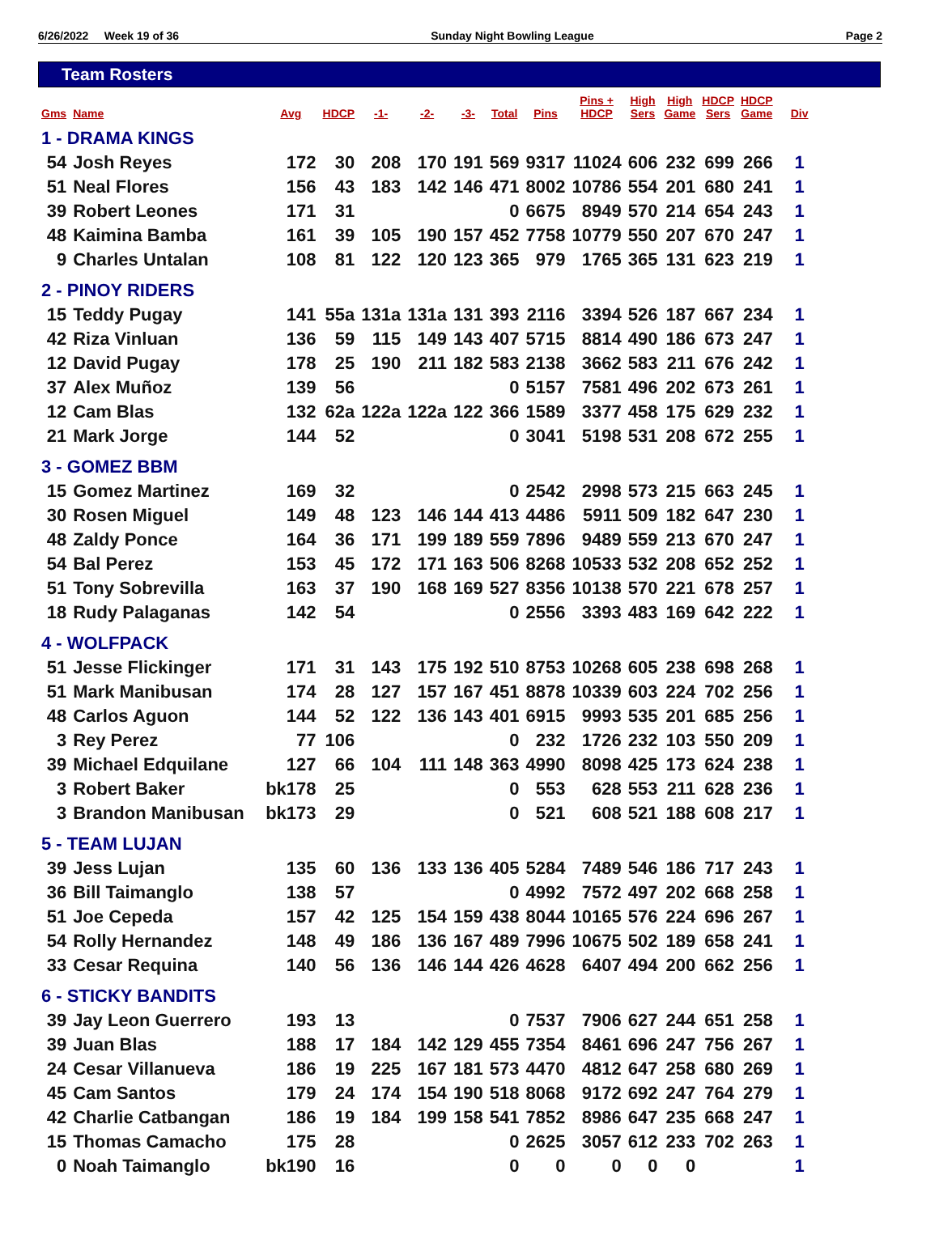6/26/2022 Week 19 of 36 Sunday Night Bowling League Page 2
Team Rosters
| Gms | Name | Avg | HDCP | -1- | -2- | -3- | Total | Pins | Pins + HDCP | High Sers | High Game | HDCP Sers | HDCP Game | Div |
| --- | --- | --- | --- | --- | --- | --- | --- | --- | --- | --- | --- | --- | --- | --- |
| 1 - DRAMA KINGS | | | | | | | | | | | | | | |
| 54 | Josh Reyes | 172 | 30 | 208 | 170 | 191 | 569 | 9317 | 11024 | 606 | 232 | 699 | 266 | 1 |
| 51 | Neal Flores | 156 | 43 | 183 | 142 | 146 | 471 | 8002 | 10786 | 554 | 201 | 680 | 241 | 1 |
| 39 | Robert Leones | 171 | 31 | | | | 0 | 6675 | 8949 | 570 | 214 | 654 | 243 | 1 |
| 48 | Kaimina Bamba | 161 | 39 | 105 | 190 | 157 | 452 | 7758 | 10779 | 550 | 207 | 670 | 247 | 1 |
| 9 | Charles Untalan | 108 | 81 | 122 | 120 | 123 | 365 | 979 | 1765 | 365 | 131 | 623 | 219 | 1 |
| 2 - PINOY RIDERS | | | | | | | | | | | | | | |
| 15 | Teddy Pugay | 141 | 55a | 131a | 131a | 131 | 393 | 2116 | 3394 | 526 | 187 | 667 | 234 | 1 |
| 42 | Riza Vinluan | 136 | 59 | 115 | 149 | 143 | 407 | 5715 | 8814 | 490 | 186 | 673 | 247 | 1 |
| 12 | David Pugay | 178 | 25 | 190 | 211 | 182 | 583 | 2138 | 3662 | 583 | 211 | 676 | 242 | 1 |
| 37 | Alex Muñoz | 139 | 56 | | | | 0 | 5157 | 7581 | 496 | 202 | 673 | 261 | 1 |
| 12 | Cam Blas | 132 | 62a | 122a | 122a | 122 | 366 | 1589 | 3377 | 458 | 175 | 629 | 232 | 1 |
| 21 | Mark Jorge | 144 | 52 | | | | 0 | 3041 | 5198 | 531 | 208 | 672 | 255 | 1 |
| 3 - GOMEZ BBM | | | | | | | | | | | | | | |
| 15 | Gomez Martinez | 169 | 32 | | | | 0 | 2542 | 2998 | 573 | 215 | 663 | 245 | 1 |
| 30 | Rosen Miguel | 149 | 48 | 123 | 146 | 144 | 413 | 4486 | 5911 | 509 | 182 | 647 | 230 | 1 |
| 48 | Zaldy Ponce | 164 | 36 | 171 | 199 | 189 | 559 | 7896 | 9489 | 559 | 213 | 670 | 247 | 1 |
| 54 | Bal Perez | 153 | 45 | 172 | 171 | 163 | 506 | 8268 | 10533 | 532 | 208 | 652 | 252 | 1 |
| 51 | Tony Sobrevilla | 163 | 37 | 190 | 168 | 169 | 527 | 8356 | 10138 | 570 | 221 | 678 | 257 | 1 |
| 18 | Rudy Palaganas | 142 | 54 | | | | 0 | 2556 | 3393 | 483 | 169 | 642 | 222 | 1 |
| 4 - WOLFPACK | | | | | | | | | | | | | | |
| 51 | Jesse Flickinger | 171 | 31 | 143 | 175 | 192 | 510 | 8753 | 10268 | 605 | 238 | 698 | 268 | 1 |
| 51 | Mark Manibusan | 174 | 28 | 127 | 157 | 167 | 451 | 8878 | 10339 | 603 | 224 | 702 | 256 | 1 |
| 48 | Carlos Aguon | 144 | 52 | 122 | 136 | 143 | 401 | 6915 | 9993 | 535 | 201 | 685 | 256 | 1 |
| 3 | Rey Perez | 77 | 106 | | | | 0 | 232 | 1726 | 232 | 103 | 550 | 209 | 1 |
| 39 | Michael Edquilane | 127 | 66 | 104 | 111 | 148 | 363 | 4990 | 8098 | 425 | 173 | 624 | 238 | 1 |
| 3 | Robert Baker | bk178 | 25 | | | | 0 | 553 | 628 | 553 | 211 | 628 | 236 | 1 |
| 3 | Brandon Manibusan | bk173 | 29 | | | | 0 | 521 | 608 | 521 | 188 | 608 | 217 | 1 |
| 5 - TEAM LUJAN | | | | | | | | | | | | | | |
| 39 | Jess Lujan | 135 | 60 | 136 | 133 | 136 | 405 | 5284 | 7489 | 546 | 186 | 717 | 243 | 1 |
| 36 | Bill Taimanglo | 138 | 57 | | | | 0 | 4992 | 7572 | 497 | 202 | 668 | 258 | 1 |
| 51 | Joe Cepeda | 157 | 42 | 125 | 154 | 159 | 438 | 8044 | 10165 | 576 | 224 | 696 | 267 | 1 |
| 54 | Rolly Hernandez | 148 | 49 | 186 | 136 | 167 | 489 | 7996 | 10675 | 502 | 189 | 658 | 241 | 1 |
| 33 | Cesar Requina | 140 | 56 | 136 | 146 | 144 | 426 | 4628 | 6407 | 494 | 200 | 662 | 256 | 1 |
| 6 - STICKY BANDITS | | | | | | | | | | | | | | |
| 39 | Jay Leon Guerrero | 193 | 13 | | | | 0 | 7537 | 7906 | 627 | 244 | 651 | 258 | 1 |
| 39 | Juan Blas | 188 | 17 | 184 | 142 | 129 | 455 | 7354 | 8461 | 696 | 247 | 756 | 267 | 1 |
| 24 | Cesar Villanueva | 186 | 19 | 225 | 167 | 181 | 573 | 4470 | 4812 | 647 | 258 | 680 | 269 | 1 |
| 45 | Cam Santos | 179 | 24 | 174 | 154 | 190 | 518 | 8068 | 9172 | 692 | 247 | 764 | 279 | 1 |
| 42 | Charlie Catbangan | 186 | 19 | 184 | 199 | 158 | 541 | 7852 | 8986 | 647 | 235 | 668 | 247 | 1 |
| 15 | Thomas Camacho | 175 | 28 | | | | 0 | 2625 | 3057 | 612 | 233 | 702 | 263 | 1 |
| 0 | Noah Taimanglo | bk190 | 16 | | | | 0 | 0 | 0 | 0 | 0 | | | 1 |